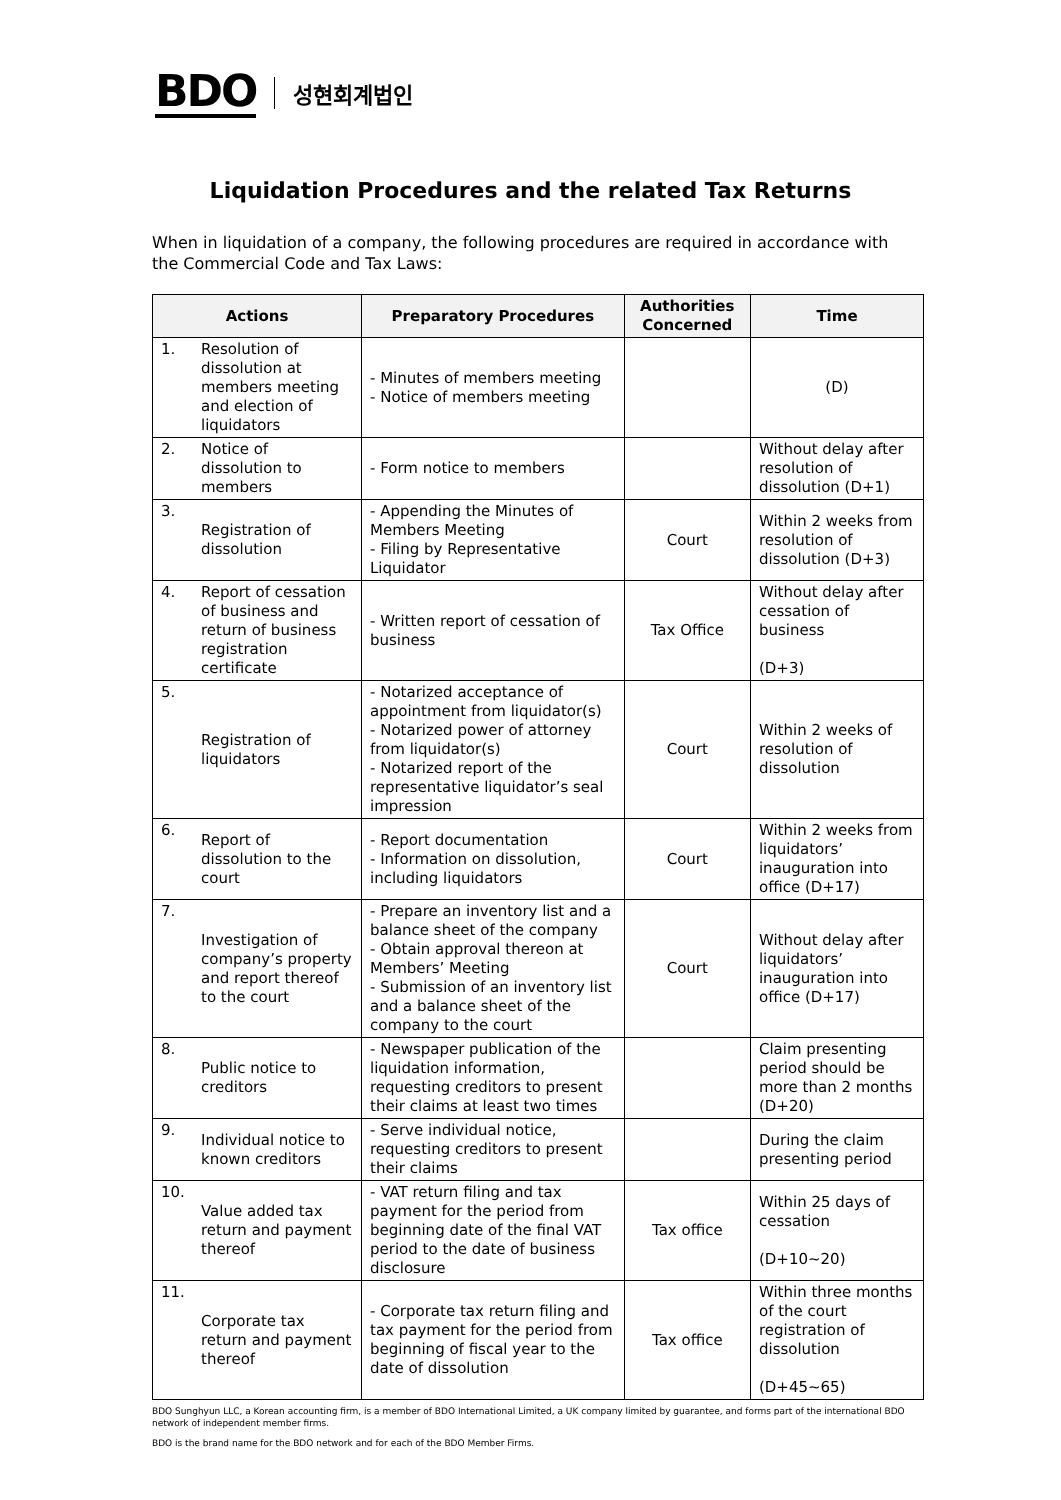BDO 성현회계법인
Liquidation Procedures and the related Tax Returns
When in liquidation of a company, the following procedures are required in accordance with the Commercial Code and Tax Laws:
| Actions | | Preparatory Procedures | Authorities Concerned | Time |
| --- | --- | --- | --- | --- |
| 1. | Resolution of dissolution at members meeting and election of liquidators | - Minutes of members meeting - Notice of members meeting | | (D) |
| 2. | Notice of dissolution to members | - Form notice to members | | Without delay after resolution of dissolution (D+1) |
| 3. | Registration of dissolution | - Appending the Minutes of Members Meeting - Filing by Representative Liquidator | Court | Within 2 weeks from resolution of dissolution (D+3) |
| 4. | Report of cessation of business and return of business registration certificate | - Written report of cessation of business | Tax Office | Without delay after cessation of business (D+3) |
| 5. | Registration of liquidators | - Notarized acceptance of appointment from liquidator(s) - Notarized power of attorney from liquidator(s) - Notarized report of the representative liquidator’s seal impression | Court | Within 2 weeks of resolution of dissolution |
| 6. | Report of dissolution to the court | - Report documentation - Information on dissolution, including liquidators | Court | Within 2 weeks from liquidators’ inauguration into office (D+17) |
| 7. | Investigation of company’s property and report thereof to the court | - Prepare an inventory list and a balance sheet of the company - Obtain approval thereon at Members’ Meeting - Submission of an inventory list and a balance sheet of the company to the court | Court | Without delay after liquidators’ inauguration into office (D+17) |
| 8. | Public notice to creditors | - Newspaper publication of the liquidation information, requesting creditors to present their claims at least two times | | Claim presenting period should be more than 2 months (D+20) |
| 9. | Individual notice to known creditors | - Serve individual notice, requesting creditors to present their claims | | During the claim presenting period |
| 10. | Value added tax return and payment thereof | - VAT return filing and tax payment for the period from beginning date of the final VAT period to the date of business disclosure | Tax office | Within 25 days of cessation (D+10~20) |
| 11. | Corporate tax return and payment thereof | - Corporate tax return filing and tax payment for the period from beginning of fiscal year to the date of dissolution | Tax office | Within three months of the court registration of dissolution (D+45~65) |
BDO Sunghyun LLC, a Korean accounting firm, is a member of BDO International Limited, a UK company limited by guarantee, and forms part of the international BDO network of independent member firms.
BDO is the brand name for the BDO network and for each of the BDO Member Firms.